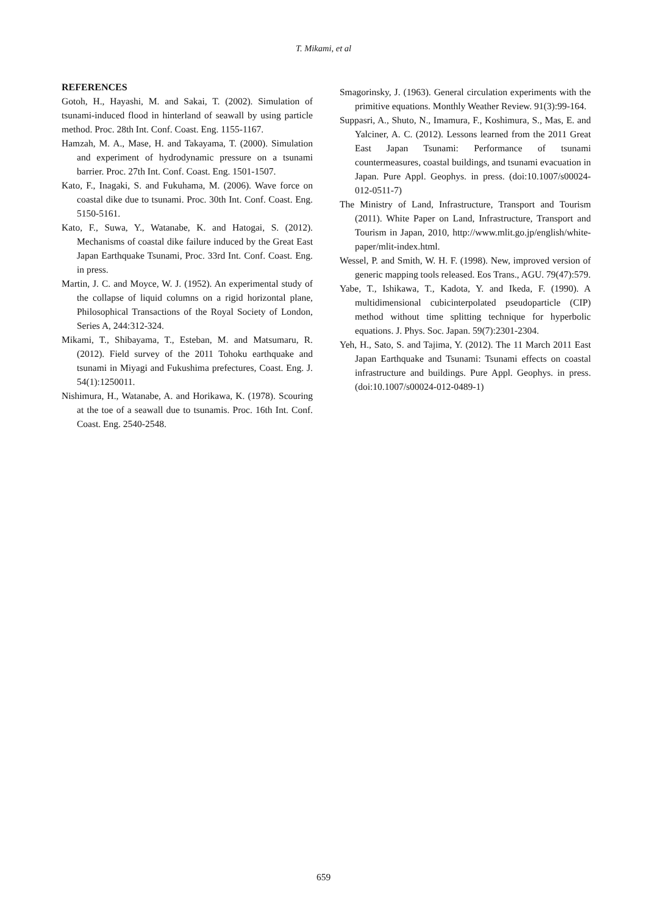T. Mikami, et al
REFERENCES
Gotoh, H., Hayashi, M. and Sakai, T. (2002). Simulation of tsunami-induced flood in hinterland of seawall by using particle method. Proc. 28th Int. Conf. Coast. Eng. 1155-1167.
Hamzah, M. A., Mase, H. and Takayama, T. (2000). Simulation and experiment of hydrodynamic pressure on a tsunami barrier. Proc. 27th Int. Conf. Coast. Eng. 1501-1507.
Kato, F., Inagaki, S. and Fukuhama, M. (2006). Wave force on coastal dike due to tsunami. Proc. 30th Int. Conf. Coast. Eng. 5150-5161.
Kato, F., Suwa, Y., Watanabe, K. and Hatogai, S. (2012). Mechanisms of coastal dike failure induced by the Great East Japan Earthquake Tsunami, Proc. 33rd Int. Conf. Coast. Eng. in press.
Martin, J. C. and Moyce, W. J. (1952). An experimental study of the collapse of liquid columns on a rigid horizontal plane, Philosophical Transactions of the Royal Society of London, Series A, 244:312-324.
Mikami, T., Shibayama, T., Esteban, M. and Matsumaru, R. (2012). Field survey of the 2011 Tohoku earthquake and tsunami in Miyagi and Fukushima prefectures, Coast. Eng. J. 54(1):1250011.
Nishimura, H., Watanabe, A. and Horikawa, K. (1978). Scouring at the toe of a seawall due to tsunamis. Proc. 16th Int. Conf. Coast. Eng. 2540-2548.
Smagorinsky, J. (1963). General circulation experiments with the primitive equations. Monthly Weather Review. 91(3):99-164.
Suppasri, A., Shuto, N., Imamura, F., Koshimura, S., Mas, E. and Yalciner, A. C. (2012). Lessons learned from the 2011 Great East Japan Tsunami: Performance of tsunami countermeasures, coastal buildings, and tsunami evacuation in Japan. Pure Appl. Geophys. in press. (doi:10.1007/s00024-012-0511-7)
The Ministry of Land, Infrastructure, Transport and Tourism (2011). White Paper on Land, Infrastructure, Transport and Tourism in Japan, 2010, http://www.mlit.go.jp/english/white-paper/mlit-index.html.
Wessel, P. and Smith, W. H. F. (1998). New, improved version of generic mapping tools released. Eos Trans., AGU. 79(47):579.
Yabe, T., Ishikawa, T., Kadota, Y. and Ikeda, F. (1990). A multidimensional cubicinterpolated pseudoparticle (CIP) method without time splitting technique for hyperbolic equations. J. Phys. Soc. Japan. 59(7):2301-2304.
Yeh, H., Sato, S. and Tajima, Y. (2012). The 11 March 2011 East Japan Earthquake and Tsunami: Tsunami effects on coastal infrastructure and buildings. Pure Appl. Geophys. in press. (doi:10.1007/s00024-012-0489-1)
659